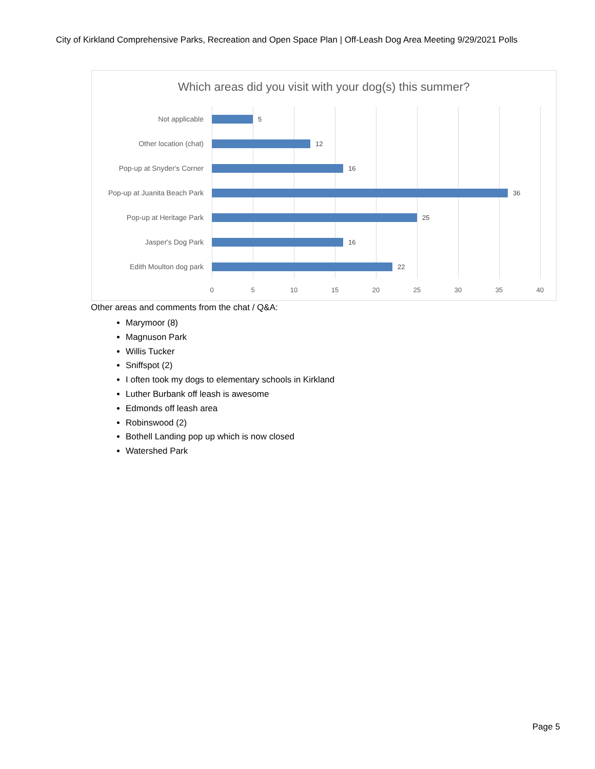City of Kirkland Comprehensive Parks, Recreation and Open Space Plan | Off-Leash Dog Area Meeting 9/29/2021 Polls
Which areas did you visit with your dog(s) this summer?
Not applicable 5
Other location (chat) 12
Pop-up at Snyder's Corner 16
Pop-up at Juanita Beach Park 36
Pop-up at Heritage Park 25
Jasper's Dog Park 16
Edith Moulton dog park 22
0 5 10 15 20 25 30 35 40
Other areas and comments from the chat / Q&A:
Marymoor (8)
Magnuson Park
Willis Tucker
Sniffspot (2)
I often took my dogs to elementary schools in Kirkland
Luther Burbank off leash is awesome
Edmonds off leash area
Robinswood (2)
Bothell Landing pop up which is now closed
Watershed Park
Page 5